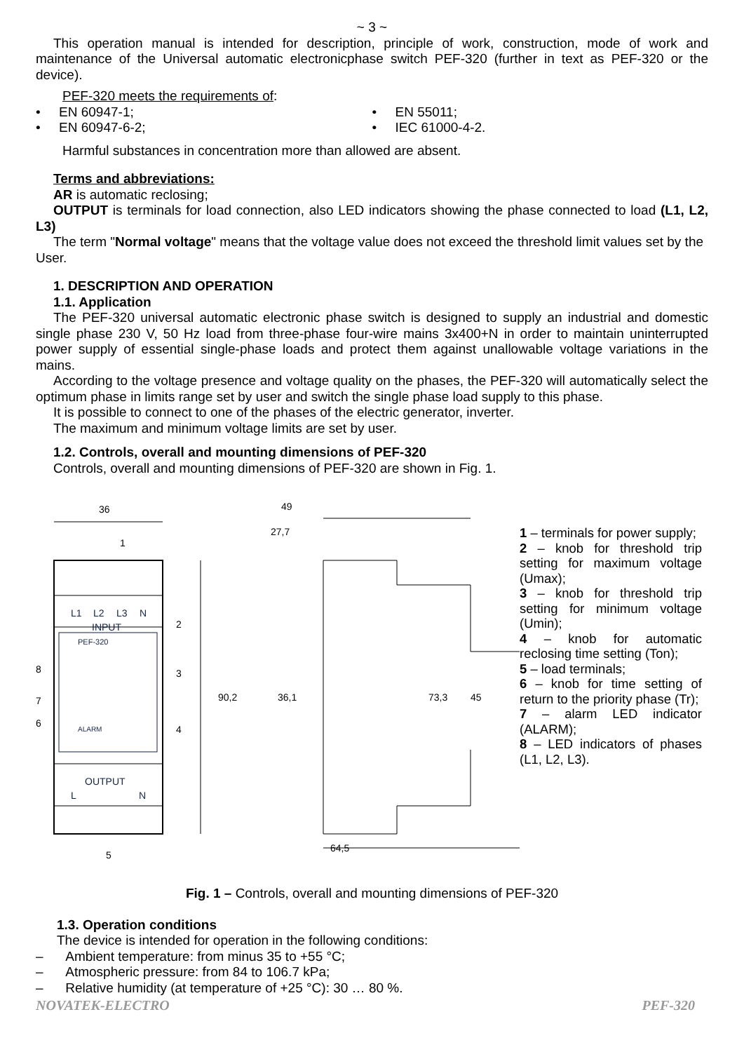~ 3 ~
This operation manual is intended for description, principle of work, construction, mode of work and maintenance of the Universal automatic electronicphase switch PEF-320 (further in text as PEF-320 or the device).
PEF-320 meets the requirements of:
• EN 60947-1;
• EN 60947-6-2;
• EN 55011;
• IEC 61000-4-2.
Harmful substances in concentration more than allowed are absent.
Terms and abbreviations:
AR is automatic reclosing;
OUTPUT is terminals for load connection, also LED indicators showing the phase connected to load (L1, L2, L3)
The term "Normal voltage" means that the voltage value does not exceed the threshold limit values set by the User.
1. DESCRIPTION AND OPERATION
1.1. Application
The PEF-320 universal automatic electronic phase switch is designed to supply an industrial and domestic single phase 230 V, 50 Hz load from three-phase four-wire mains 3x400+N in order to maintain uninterrupted power supply of essential single-phase loads and protect them against unallowable voltage variations in the mains.
According to the voltage presence and voltage quality on the phases, the PEF-320 will automatically select the optimum phase in limits range set by user and switch the single phase load supply to this phase.
It is possible to connect to one of the phases of the electric generator, inverter.
The maximum and minimum voltage limits are set by user.
1.2. Controls, overall and mounting dimensions of PEF-320
Controls, overall and mounting dimensions of PEF-320 are shown in Fig. 1.
L1
L2
L3
N
INPUT
OUTPUT
PEF-320
ALARM
L
N
36
1
2
3
4
5
6
7
8
90,2
49
27,7
64,5
36,1
73,3
45
1 – terminals for power supply;
2 – knob for threshold trip setting for maximum voltage (Umax);
3 – knob for threshold trip setting for minimum voltage (Umin);
4 – knob for automatic reclosing time setting (Ton);
5 – load terminals;
6 – knob for time setting of return to the priority phase (Tr);
7 – alarm LED indicator (ALARM);
8 – LED indicators of phases (L1, L2, L3).
Fig. 1 – Controls, overall and mounting dimensions of PEF-320
1.3. Operation conditions
The device is intended for operation in the following conditions:
– Ambient temperature: from minus 35 to +55 °C;
– Atmospheric pressure: from 84 to 106.7 kPa;
– Relative humidity (at temperature of +25 °C): 30 … 80 %.
NOVATEK-ELECTRO PEF-320